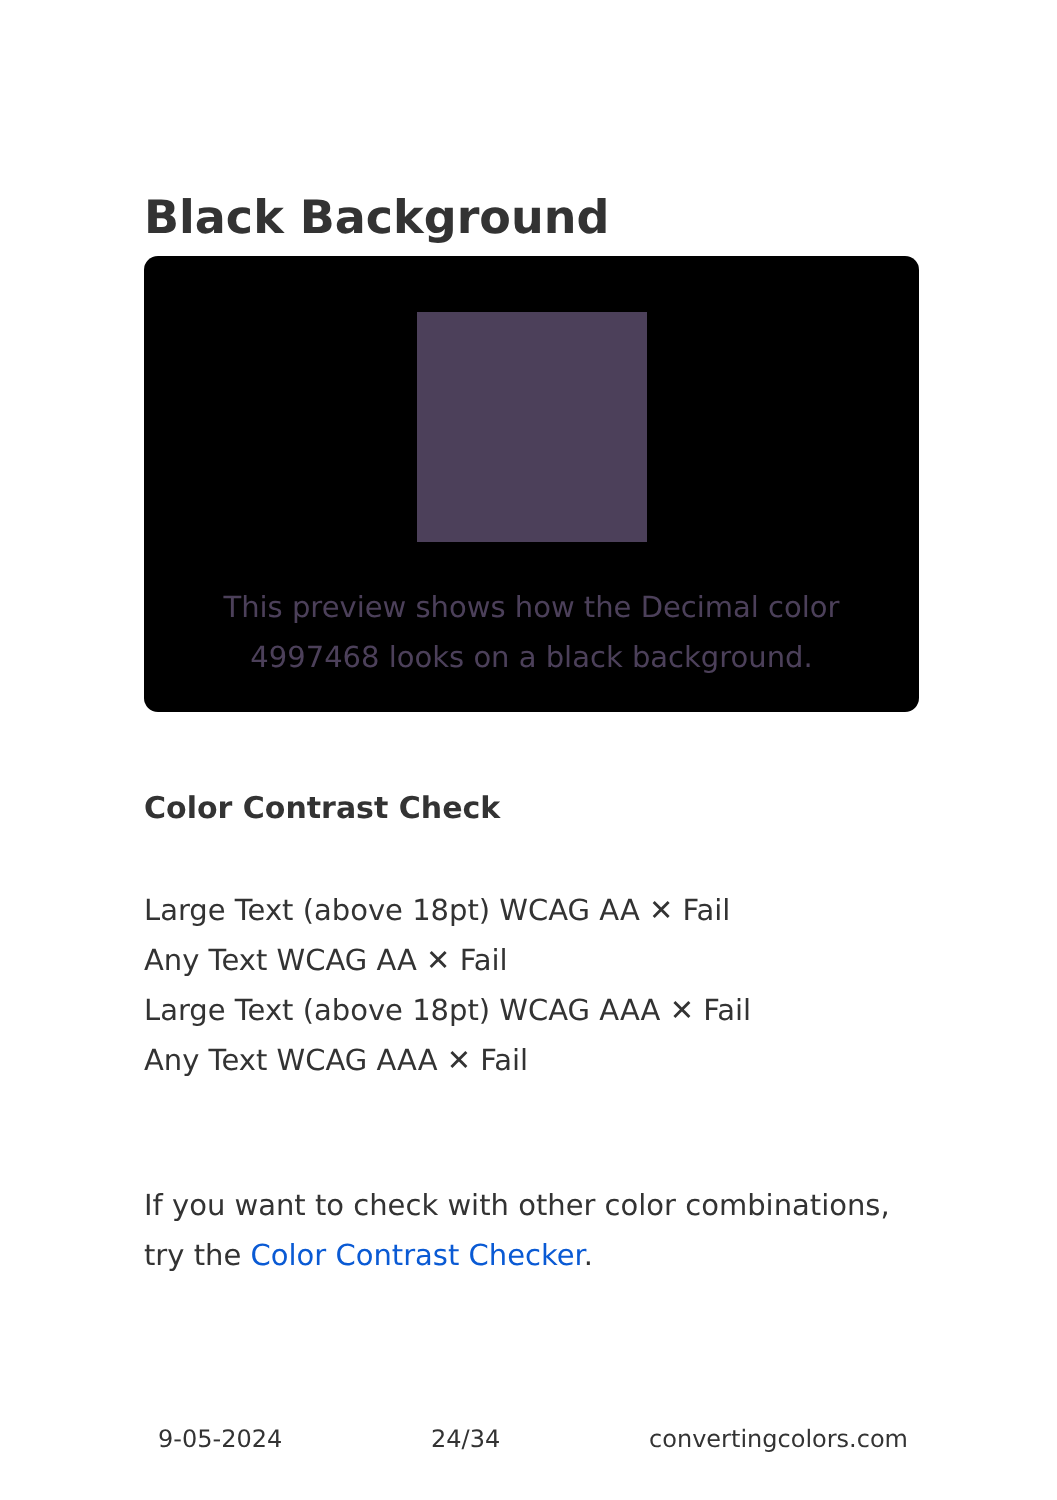Black Background
This preview shows how the Decimal color 4997468 looks on a black background.
Color Contrast Check
Large Text (above 18pt) WCAG AA ✕ Fail
Any Text WCAG AA ✕ Fail
Large Text (above 18pt) WCAG AAA ✕ Fail
Any Text WCAG AAA ✕ Fail
If you want to check with other color combinations, try the Color Contrast Checker.
9-05-2024 24/34 convertingcolors.com